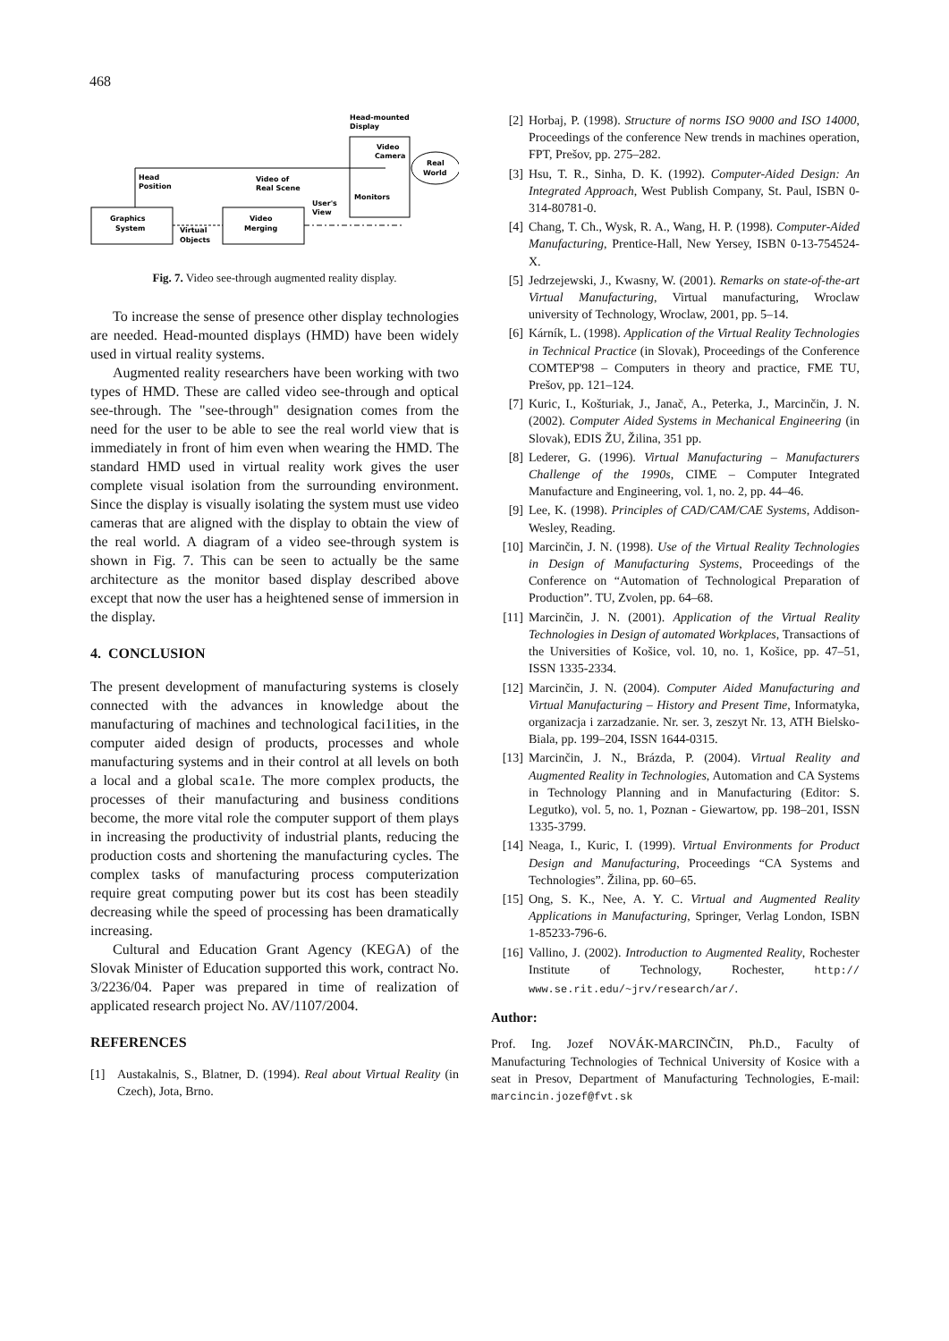468
Head-mounted
Display
Video
Camera
Real
World
Head
Position
Video of
Real Scene
Monitors
User's
View
Graphics
System
Video
Merging
Virtual
Objects
Fig. 7. Video see-through augmented reality display.
To increase the sense of presence other display technologies are needed. Head-mounted displays (HMD) have been widely used in virtual reality systems.
Augmented reality researchers have been working with two types of HMD. These are called video see-through and optical see-through. The "see-through" designation comes from the need for the user to be able to see the real world view that is immediately in front of him even when wearing the HMD. The standard HMD used in virtual reality work gives the user complete visual isolation from the surrounding environment. Since the display is visually isolating the system must use video cameras that are aligned with the display to obtain the view of the real world. A diagram of a video see-through system is shown in Fig. 7. This can be seen to actually be the same architecture as the monitor based display described above except that now the user has a heightened sense of immersion in the display.
4. CONCLUSION
The present development of manufacturing systems is closely connected with the advances in knowledge about the manufacturing of machines and technological faci1ities, in the computer aided design of products, processes and whole manufacturing systems and in their control at all levels on both a local and a global sca1e. The more complex products, the processes of their manufacturing and business conditions become, the more vital role the computer support of them plays in increasing the productivity of industrial plants, reducing the production costs and shortening the manufacturing cycles. The complex tasks of manufacturing process computerization require great computing power but its cost has been steadily decreasing while the speed of processing has been dramatically increasing.
Cultural and Education Grant Agency (KEGA) of the Slovak Minister of Education supported this work, contract No. 3/2236/04. Paper was prepared in time of realization of applicated research project No. AV/1107/2004.
REFERENCES
[1] Austakalnis, S., Blatner, D. (1994). Real about Virtual Reality (in Czech), Jota, Brno.
[2] Horbaj, P. (1998). Structure of norms ISO 9000 and ISO 14000, Proceedings of the conference New trends in machines operation, FPT, Prešov, pp. 275–282.
[3] Hsu, T. R., Sinha, D. K. (1992). Computer-Aided Design: An Integrated Approach, West Publish Company, St. Paul, ISBN 0-314-80781-0.
[4] Chang, T. Ch., Wysk, R. A., Wang, H. P. (1998). Computer-Aided Manufacturing, Prentice-Hall, New Yersey, ISBN 0-13-754524-X.
[5] Jedrzejewski, J., Kwasny, W. (2001). Remarks on state-of-the-art Virtual Manufacturing, Virtual manufacturing, Wroclaw university of Technology, Wroclaw, 2001, pp. 5–14.
[6] Kárník, L. (1998). Application of the Virtual Reality Technologies in Technical Practice (in Slovak), Proceedings of the Conference COMTEP'98 – Computers in theory and practice, FME TU, Prešov, pp. 121–124.
[7] Kuric, I., Košturiak, J., Janač, A., Peterka, J., Marcinčin, J. N. (2002). Computer Aided Systems in Mechanical Engineering (in Slovak), EDIS ŽU, Žilina, 351 pp.
[8] Lederer, G. (1996). Virtual Manufacturing – Manufacturers Challenge of the 1990s, CIME – Computer Integrated Manufacture and Engineering, vol. 1, no. 2, pp. 44–46.
[9] Lee, K. (1998). Principles of CAD/CAM/CAE Systems, Addison-Wesley, Reading.
[10] Marcinčin, J. N. (1998). Use of the Virtual Reality Technologies in Design of Manufacturing Systems, Proceedings of the Conference on “Automation of Technological Preparation of Production”. TU, Zvolen, pp. 64–68.
[11] Marcinčin, J. N. (2001). Application of the Virtual Reality Technologies in Design of automated Workplaces, Transactions of the Universities of Košice, vol. 10, no. 1, Košice, pp. 47–51, ISSN 1335-2334.
[12] Marcinčin, J. N. (2004). Computer Aided Manufacturing and Virtual Manufacturing – History and Present Time, Informatyka, organizacja i zarzadzanie. Nr. ser. 3, zeszyt Nr. 13, ATH Bielsko-Biala, pp. 199–204, ISSN 1644-0315.
[13] Marcinčin, J. N., Brázda, P. (2004). Virtual Reality and Augmented Reality in Technologies, Automation and CA Systems in Technology Planning and in Manufacturing (Editor: S. Legutko), vol. 5, no. 1, Poznan - Giewartow, pp. 198–201, ISSN 1335-3799.
[14] Neaga, I., Kuric, I. (1999). Virtual Environments for Product Design and Manufacturing, Proceedings “CA Systems and Technologies”. Žilina, pp. 60–65.
[15] Ong, S. K., Nee, A. Y. C. Virtual and Augmented Reality Applications in Manufacturing, Springer, Verlag London, ISBN 1-85233-796-6.
[16] Vallino, J. (2002). Introduction to Augmented Reality, Rochester Institute of Technology, Rochester, http:// www.se.rit.edu/~jrv/research/ar/.
Author:
Prof. Ing. Jozef NOVÁK-MARCINČIN, Ph.D., Faculty of Manufacturing Technologies of Technical University of Kosice with a seat in Presov, Department of Manufacturing Technologies, E-mail: marcincin.jozef@fvt.sk